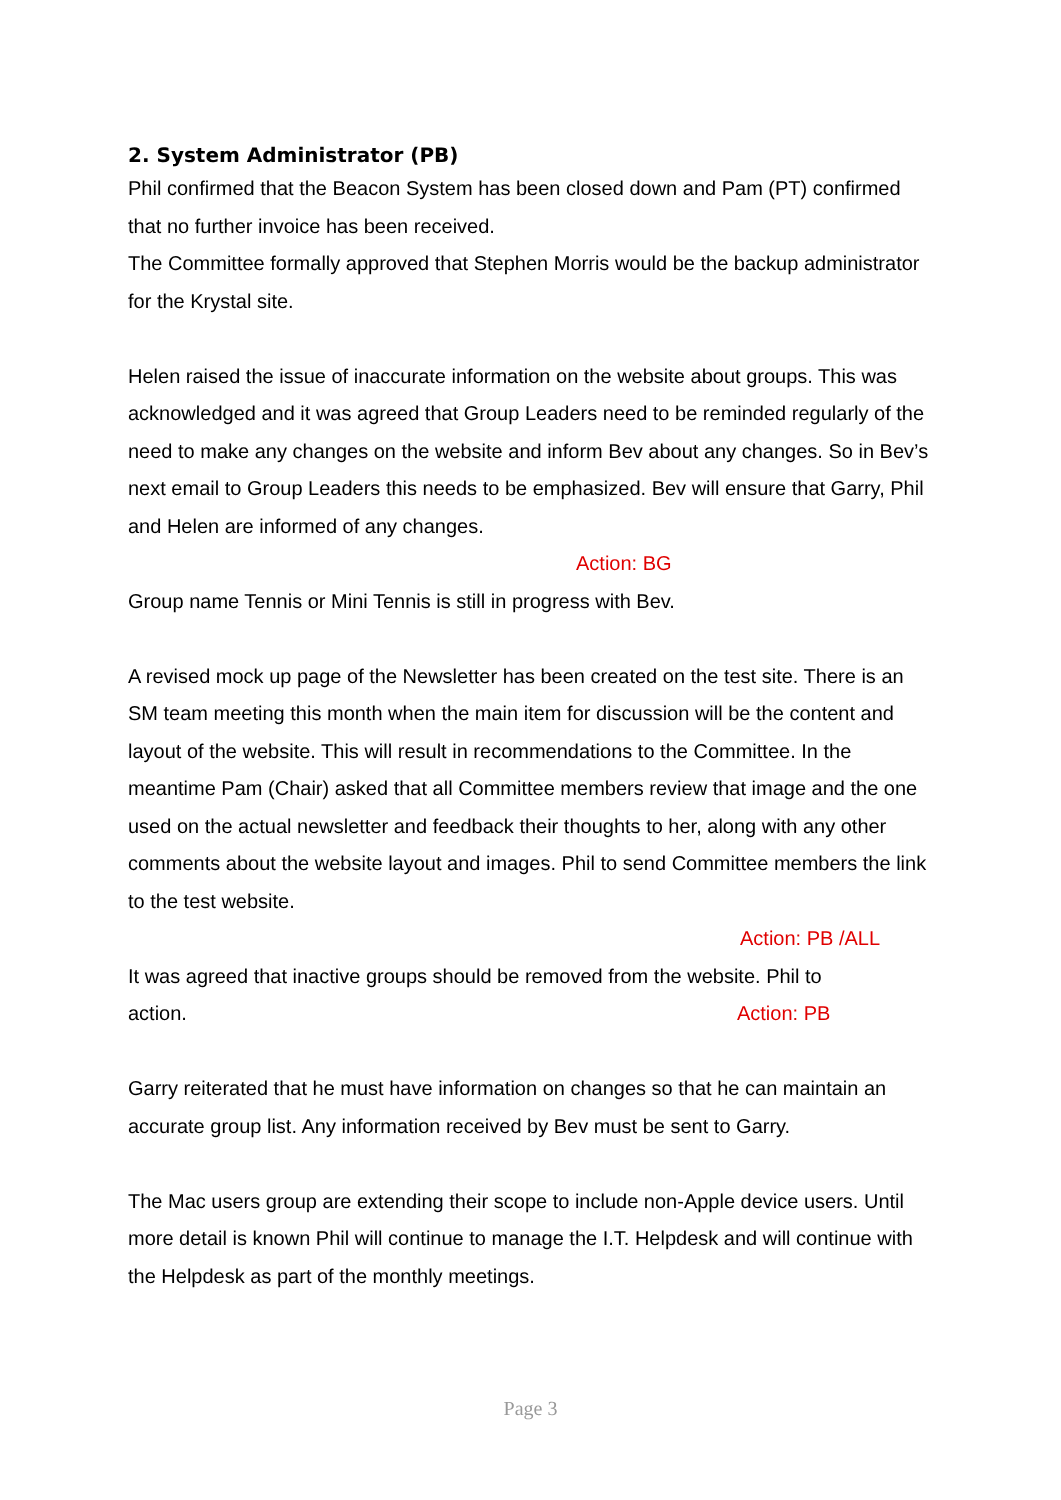2. System Administrator (PB)
Phil confirmed that the Beacon System has been closed down and Pam (PT) confirmed that no further invoice has been received.
The Committee formally approved that Stephen Morris would be the backup administrator for the Krystal site.
Helen raised the issue of inaccurate information on the website about groups. This was acknowledged and it was agreed that Group Leaders need to be reminded regularly of the need to make any changes on the website and inform Bev about any changes. So in Bev’s next email to Group Leaders this needs to be emphasized. Bev will ensure that Garry, Phil and Helen are informed of any changes.
Action: BG
Group name Tennis or Mini Tennis is still in progress with Bev.
A revised mock up page of the Newsletter has been created on the test site. There is an SM team meeting this month when the main item for discussion will be the content and layout of the website. This will result in recommendations to the Committee. In the meantime Pam (Chair) asked that all Committee members review that image and the one used on the actual newsletter and feedback their thoughts to her, along with any other comments about the website layout and images. Phil to send Committee members the link to the test website.
Action: PB /ALL
It was agreed that inactive groups should be removed from the website. Phil to
action. Action: PB
Garry reiterated that he must have information on changes so that he can maintain an accurate group list. Any information received by Bev must be sent to Garry.
The Mac users group are extending their scope to include non-Apple device users. Until more detail is known Phil will continue to manage the I.T. Helpdesk and will continue with the Helpdesk as part of the monthly meetings.
Page 3